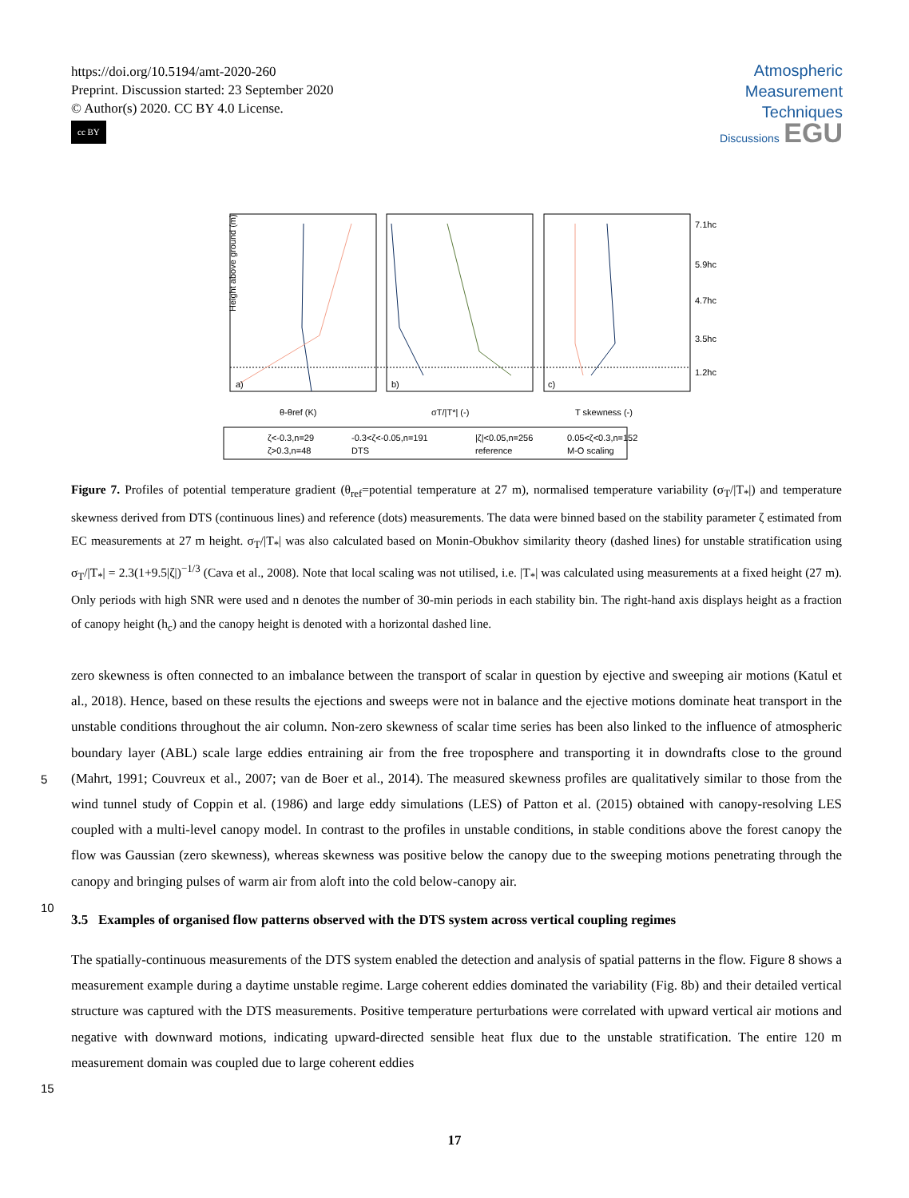https://doi.org/10.5194/amt-2020-260
Preprint. Discussion started: 23 September 2020
© Author(s) 2020. CC BY 4.0 License.
cc BY
Atmospheric
Measurement
Techniques
Discussions EGU
Height above ground (m)
a)
b)
c)
θ-θref (K)
σT/|T*| (-)
T skewness (-)
7.1hc
5.9hc
4.7hc
3.5hc
1.2hc
ζ<-0.3,n=29
-0.3<ζ<-0.05,n=191
|ζ|<0.05,n=256
0.05<ζ<0.3,n=152
ζ>0.3,n=48
DTS
reference
M-O scaling
Figure 7. Profiles of potential temperature gradient (θ<sub>ref</sub>=potential temperature at 27 m), normalised temperature variability (σ<sub>T</sub>/|T<sub>*</sub>|) and temperature skewness derived from DTS (continuous lines) and reference (dots) measurements. The data were binned based on the stability parameter ζ estimated from EC measurements at 27 m height. σ<sub>T</sub>/|T<sub>*</sub>| was also calculated based on Monin-Obukhov similarity theory (dashed lines) for unstable stratification using σ<sub>T</sub>/|T<sub>*</sub>| = 2.3(1+9.5|ζ|)<sup>−1/3</sup> (Cava et al., 2008). Note that local scaling was not utilised, i.e. |T<sub>*</sub>| was calculated using measurements at a fixed height (27 m). Only periods with high SNR were used and n denotes the number of 30-min periods in each stability bin. The right-hand axis displays height as a fraction of canopy height (h<sub>c</sub>) and the canopy height is denoted with a horizontal dashed line.
zero skewness is often connected to an imbalance between the transport of scalar in question by ejective and sweeping air motions (Katul et al., 2018). Hence, based on these results the ejections and sweeps were not in balance and the ejective motions dominate heat transport in the unstable conditions throughout the air column. Non-zero skewness of scalar time series has been also linked to the influence of atmospheric boundary layer (ABL) scale large eddies entraining air from the free
5
troposphere and transporting it in downdrafts close to the ground (Mahrt, 1991; Couvreux et al., 2007; van de Boer et al., 2014). The measured skewness profiles are qualitatively similar to those from the wind tunnel study of Coppin et al. (1986) and large eddy simulations (LES) of Patton et al. (2015) obtained with canopy-resolving LES coupled with a multi-level canopy model. In contrast to the profiles in unstable conditions, in stable conditions above the forest canopy the flow was Gaussian (zero skewness), whereas skewness was positive below the canopy due to the sweeping motions penetrating through the canopy
10
and bringing pulses of warm air from aloft into the cold below-canopy air.
3.5 Examples of organised flow patterns observed with the DTS system across vertical coupling regimes
The spatially-continuous measurements of the DTS system enabled the detection and analysis of spatial patterns in the flow. Figure 8 shows a measurement example during a daytime unstable regime. Large coherent eddies dominated the variability (Fig. 8b) and their detailed vertical structure was captured with the DTS measurements. Positive temperature perturbations
15
were correlated with upward vertical air motions and negative with downward motions, indicating upward-directed sensible heat flux due to the unstable stratification. The entire 120 m measurement domain was coupled due to large coherent eddies
17